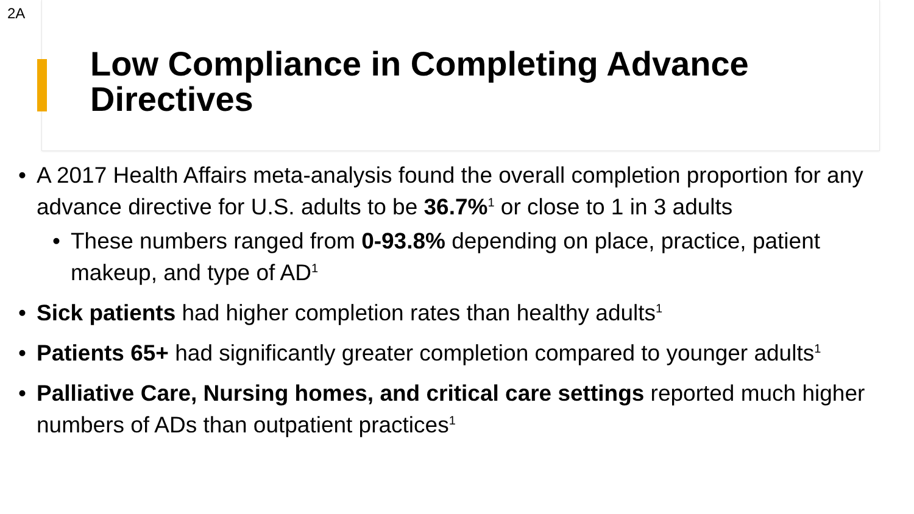2A
Low Compliance in Completing Advance Directives
• A 2017 Health Affairs meta-analysis found the overall completion proportion for any advance directive for U.S. adults to be 36.7%<sup>1</sup> or close to 1 in 3 adults
• These numbers ranged from 0-93.8% depending on place, practice, patient makeup, and type of AD<sup>1</sup>
• Sick patients had higher completion rates than healthy adults<sup>1</sup>
• Patients 65+ had significantly greater completion compared to younger adults<sup>1</sup>
• Palliative Care, Nursing homes, and critical care settings reported much higher numbers of ADs than outpatient practices<sup>1</sup>